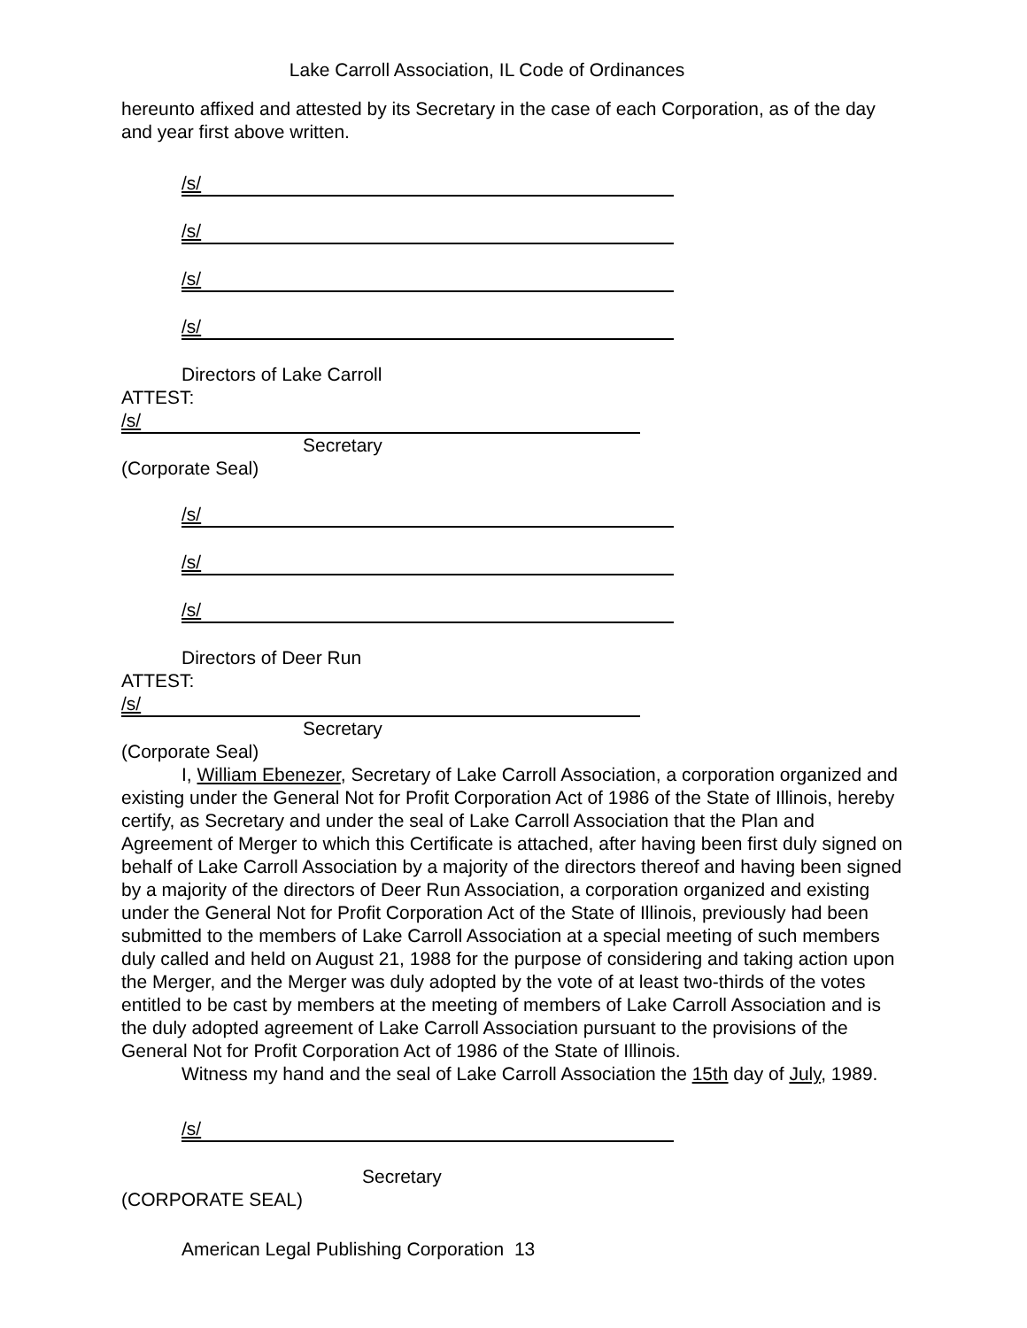Lake Carroll Association, IL Code of Ordinances
hereunto affixed and attested by its Secretary in the case of each Corporation, as of the day and year first above written.
/s/
/s/
/s/
/s/
Directors of Lake Carroll
ATTEST:
/s/
Secretary
(Corporate Seal)
/s/
/s/
/s/
Directors of Deer Run
ATTEST:
/s/
Secretary
(Corporate Seal)
I, William Ebenezer, Secretary of Lake Carroll Association, a corporation organized and existing under the General Not for Profit Corporation Act of 1986 of the State of Illinois, hereby certify, as Secretary and under the seal of Lake Carroll Association that the Plan and Agreement of Merger to which this Certificate is attached, after having been first duly signed on behalf of Lake Carroll Association by a majority of the directors thereof and having been signed by a majority of the directors of Deer Run Association, a corporation organized and existing under the General Not for Profit Corporation Act of the State of Illinois, previously had been submitted to the members of Lake Carroll Association at a special meeting of such members duly called and held on August 21, 1988 for the purpose of considering and taking action upon the Merger, and the Merger was duly adopted by the vote of at least two-thirds of the votes entitled to be cast by members at the meeting of members of Lake Carroll Association and is the duly adopted agreement of Lake Carroll Association pursuant to the provisions of the General Not for Profit Corporation Act of 1986 of the State of Illinois.
Witness my hand and the seal of Lake Carroll Association the 15th day of July, 1989.
/s/
Secretary
(CORPORATE SEAL)
American Legal Publishing Corporation 13